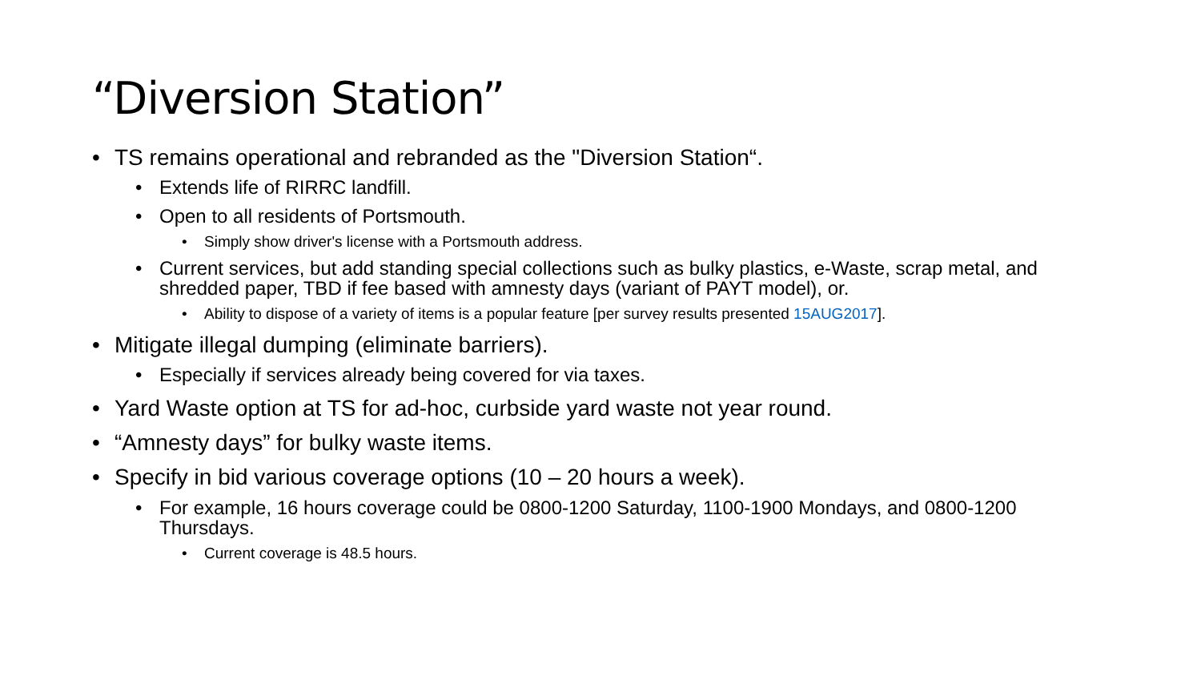“Diversion Station”
• TS remains operational and rebranded as the "Diversion Station“.
• Extends life of RIRRC landfill.
• Open to all residents of Portsmouth.
• Simply show driver's license with a Portsmouth address.
• Current services, but add standing special collections such as bulky plastics, e-Waste, scrap metal, and shredded paper, TBD if fee based with amnesty days (variant of PAYT model), or.
• Ability to dispose of a variety of items is a popular feature [per survey results presented 15AUG2017].
• Mitigate illegal dumping (eliminate barriers).
• Especially if services already being covered for via taxes.
• Yard Waste option at TS for ad-hoc, curbside yard waste not year round.
• “Amnesty days” for bulky waste items.
• Specify in bid various coverage options (10 – 20 hours a week).
• For example, 16 hours coverage could be 0800-1200 Saturday, 1100-1900 Mondays, and 0800-1200 Thursdays.
• Current coverage is 48.5 hours.